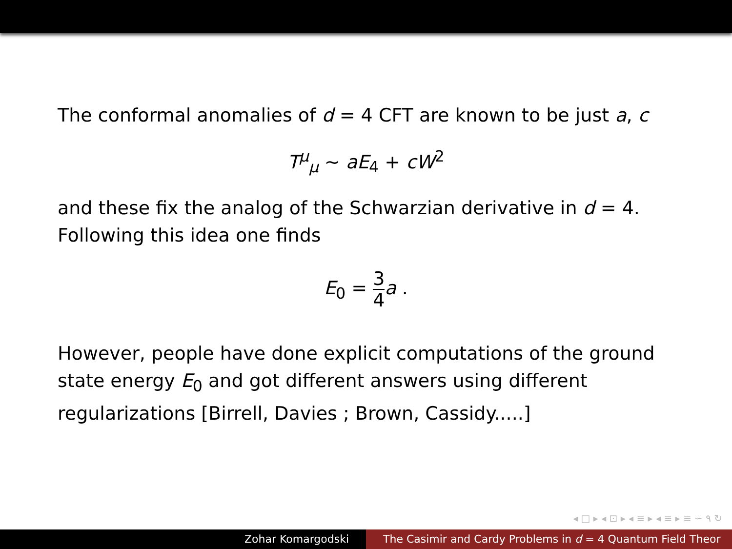The conformal anomalies of d = 4 CFT are known to be just a, c
T<sup>μ</sup><sub>μ</sub> ∼ aE<sub>4</sub> + cW<sup>2</sup>
and these fix the analog of the Schwarzian derivative in d = 4. Following this idea one finds
E<sub>0</sub> = 3 4 a .
However, people have done explicit computations of the ground state energy E<sub>0</sub> and got different answers using different regularizations [Birrell, Davies ; Brown, Cassidy.....]
◂ □ ▸ ◂ ⊡ ▸ ◂ ≡ ▸ ◂ ≡ ▸ ≡ ∽ ۹ ↻
Zohar Komargodski The Casimir and Cardy Problems in d = 4 Quantum Field Theor